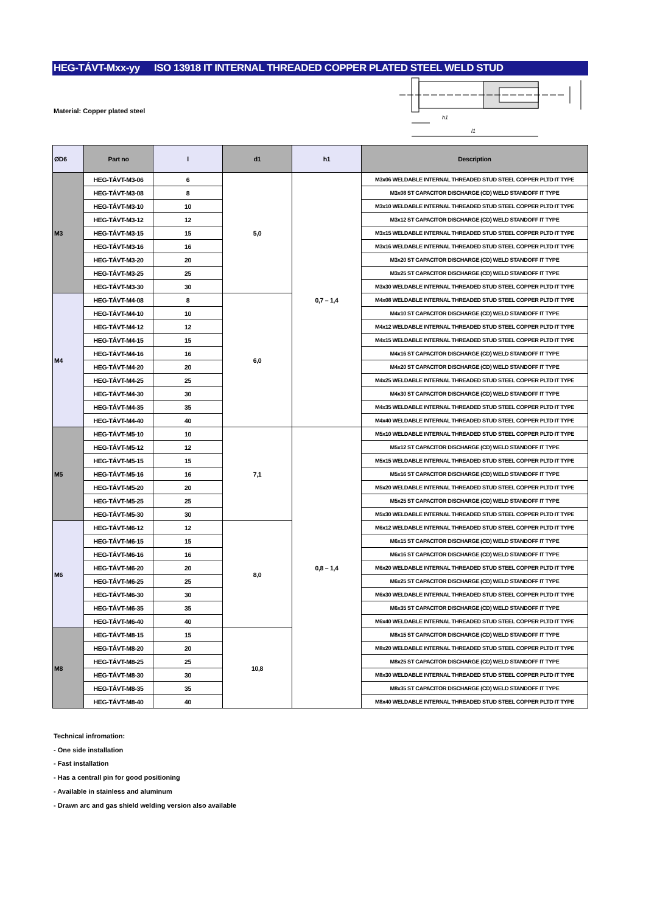HEG-TÁVT-Mxx-yy ISO 13918 IT INTERNAL THREADED COPPER PLATED STEEL WELD STUD
Material: Copper plated steel
h1
l1
| ØD6 | Part no | l | d1 | h1 | Description |
| --- | --- | --- | --- | --- | --- |
| M3 | HEG-TÁVT-M3-06 | 6 | 5,0 | 0,7 – 1,4 | M3x06 WELDABLE INTERNAL THREADED STUD STEEL COPPER PLTD IT TYPE |
| | HEG-TÁVT-M3-08 | 8 | | | M3x08 ST CAPACITOR DISCHARGE (CD) WELD STANDOFF IT TYPE |
| | HEG-TÁVT-M3-10 | 10 | | | M3x10 WELDABLE INTERNAL THREADED STUD STEEL COPPER PLTD IT TYPE |
| | HEG-TÁVT-M3-12 | 12 | | | M3x12 ST CAPACITOR DISCHARGE (CD) WELD STANDOFF IT TYPE |
| | HEG-TÁVT-M3-15 | 15 | | | M3x15 WELDABLE INTERNAL THREADED STUD STEEL COPPER PLTD IT TYPE |
| | HEG-TÁVT-M3-16 | 16 | | | M3x16 WELDABLE INTERNAL THREADED STUD STEEL COPPER PLTD IT TYPE |
| | HEG-TÁVT-M3-20 | 20 | | | M3x20 ST CAPACITOR DISCHARGE (CD) WELD STANDOFF IT TYPE |
| | HEG-TÁVT-M3-25 | 25 | | | M3x25 ST CAPACITOR DISCHARGE (CD) WELD STANDOFF IT TYPE |
| | HEG-TÁVT-M3-30 | 30 | | | M3x30 WELDABLE INTERNAL THREADED STUD STEEL COPPER PLTD IT TYPE |
| M4 | HEG-TÁVT-M4-08 | 8 | 6,0 | | M4x08 WELDABLE INTERNAL THREADED STUD STEEL COPPER PLTD IT TYPE |
| | HEG-TÁVT-M4-10 | 10 | | | M4x10 ST CAPACITOR DISCHARGE (CD) WELD STANDOFF IT TYPE |
| | HEG-TÁVT-M4-12 | 12 | | | M4x12 WELDABLE INTERNAL THREADED STUD STEEL COPPER PLTD IT TYPE |
| | HEG-TÁVT-M4-15 | 15 | | | M4x15 WELDABLE INTERNAL THREADED STUD STEEL COPPER PLTD IT TYPE |
| | HEG-TÁVT-M4-16 | 16 | | | M4x16 ST CAPACITOR DISCHARGE (CD) WELD STANDOFF IT TYPE |
| | HEG-TÁVT-M4-20 | 20 | | | M4x20 ST CAPACITOR DISCHARGE (CD) WELD STANDOFF IT TYPE |
| | HEG-TÁVT-M4-25 | 25 | | | M4x25 WELDABLE INTERNAL THREADED STUD STEEL COPPER PLTD IT TYPE |
| | HEG-TÁVT-M4-30 | 30 | | | M4x30 ST CAPACITOR DISCHARGE (CD) WELD STANDOFF IT TYPE |
| | HEG-TÁVT-M4-35 | 35 | | | M4x35 WELDABLE INTERNAL THREADED STUD STEEL COPPER PLTD IT TYPE |
| | HEG-TÁVT-M4-40 | 40 | | | M4x40 WELDABLE INTERNAL THREADED STUD STEEL COPPER PLTD IT TYPE |
| M5 | HEG-TÁVT-M5-10 | 10 | 7,1 | 0,8 – 1,4 | M5x10 WELDABLE INTERNAL THREADED STUD STEEL COPPER PLTD IT TYPE |
| | HEG-TÁVT-M5-12 | 12 | | | M5x12 ST CAPACITOR DISCHARGE (CD) WELD STANDOFF IT TYPE |
| | HEG-TÁVT-M5-15 | 15 | | | M5x15 WELDABLE INTERNAL THREADED STUD STEEL COPPER PLTD IT TYPE |
| | HEG-TÁVT-M5-16 | 16 | | | M5x16 ST CAPACITOR DISCHARGE (CD) WELD STANDOFF IT TYPE |
| | HEG-TÁVT-M5-20 | 20 | | | M5x20 WELDABLE INTERNAL THREADED STUD STEEL COPPER PLTD IT TYPE |
| | HEG-TÁVT-M5-25 | 25 | | | M5x25 ST CAPACITOR DISCHARGE (CD) WELD STANDOFF IT TYPE |
| | HEG-TÁVT-M5-30 | 30 | | | M5x30 WELDABLE INTERNAL THREADED STUD STEEL COPPER PLTD IT TYPE |
| M6 | HEG-TÁVT-M6-12 | 12 | 8,0 | | M6x12 WELDABLE INTERNAL THREADED STUD STEEL COPPER PLTD IT TYPE |
| | HEG-TÁVT-M6-15 | 15 | | | M6x15 ST CAPACITOR DISCHARGE (CD) WELD STANDOFF IT TYPE |
| | HEG-TÁVT-M6-16 | 16 | | | M6x16 ST CAPACITOR DISCHARGE (CD) WELD STANDOFF IT TYPE |
| | HEG-TÁVT-M6-20 | 20 | | | M6x20 WELDABLE INTERNAL THREADED STUD STEEL COPPER PLTD IT TYPE |
| | HEG-TÁVT-M6-25 | 25 | | | M6x25 ST CAPACITOR DISCHARGE (CD) WELD STANDOFF IT TYPE |
| | HEG-TÁVT-M6-30 | 30 | | | M6x30 WELDABLE INTERNAL THREADED STUD STEEL COPPER PLTD IT TYPE |
| | HEG-TÁVT-M6-35 | 35 | | | M6x35 ST CAPACITOR DISCHARGE (CD) WELD STANDOFF IT TYPE |
| | HEG-TÁVT-M6-40 | 40 | | | M6x40 WELDABLE INTERNAL THREADED STUD STEEL COPPER PLTD IT TYPE |
| M8 | HEG-TÁVT-M8-15 | 15 | 10,8 | | M8x15 ST CAPACITOR DISCHARGE (CD) WELD STANDOFF IT TYPE |
| | HEG-TÁVT-M8-20 | 20 | | | M8x20 WELDABLE INTERNAL THREADED STUD STEEL COPPER PLTD IT TYPE |
| | HEG-TÁVT-M8-25 | 25 | | | M8x25 ST CAPACITOR DISCHARGE (CD) WELD STANDOFF IT TYPE |
| | HEG-TÁVT-M8-30 | 30 | | | M8x30 WELDABLE INTERNAL THREADED STUD STEEL COPPER PLTD IT TYPE |
| | HEG-TÁVT-M8-35 | 35 | | | M8x35 ST CAPACITOR DISCHARGE (CD) WELD STANDOFF IT TYPE |
| | HEG-TÁVT-M8-40 | 40 | | | M8x40 WELDABLE INTERNAL THREADED STUD STEEL COPPER PLTD IT TYPE |
Technical infromation:
- One side installation
- Fast installation
- Has a centrall pin for good positioning
- Available in stainless and aluminum
- Drawn arc and gas shield welding version also available